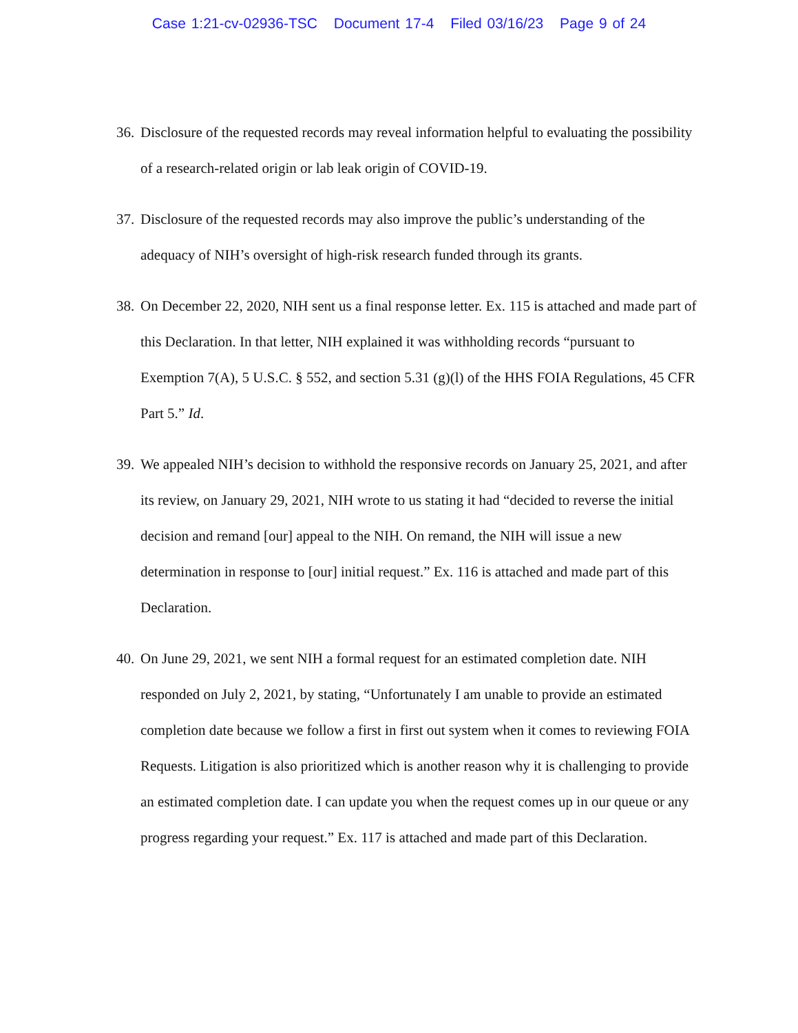Case 1:21-cv-02936-TSC Document 17-4 Filed 03/16/23 Page 9 of 24
36.
Disclosure of the requested records may reveal information helpful to evaluating the possibility of a research-related origin or lab leak origin of COVID-19.
37.
Disclosure of the requested records may also improve the public’s understanding of the adequacy of NIH’s oversight of high-risk research funded through its grants.
38.
On December 22, 2020, NIH sent us a final response letter. Ex. 115 is attached and made part of this Declaration. In that letter, NIH explained it was withholding records “pursuant to Exemption 7(A), 5 U.S.C. § 552, and section 5.31 (g)(l) of the HHS FOIA Regulations, 45 CFR Part 5.” Id.
39.
We appealed NIH’s decision to withhold the responsive records on January 25, 2021, and after its review, on January 29, 2021, NIH wrote to us stating it had “decided to reverse the initial decision and remand [our] appeal to the NIH. On remand, the NIH will issue a new determination in response to [our] initial request.” Ex. 116 is attached and made part of this Declaration.
40.
On June 29, 2021, we sent NIH a formal request for an estimated completion date. NIH responded on July 2, 2021, by stating, “Unfortunately I am unable to provide an estimated completion date because we follow a first in first out system when it comes to reviewing FOIA Requests. Litigation is also prioritized which is another reason why it is challenging to provide an estimated completion date. I can update you when the request comes up in our queue or any progress regarding your request.” Ex. 117 is attached and made part of this Declaration.